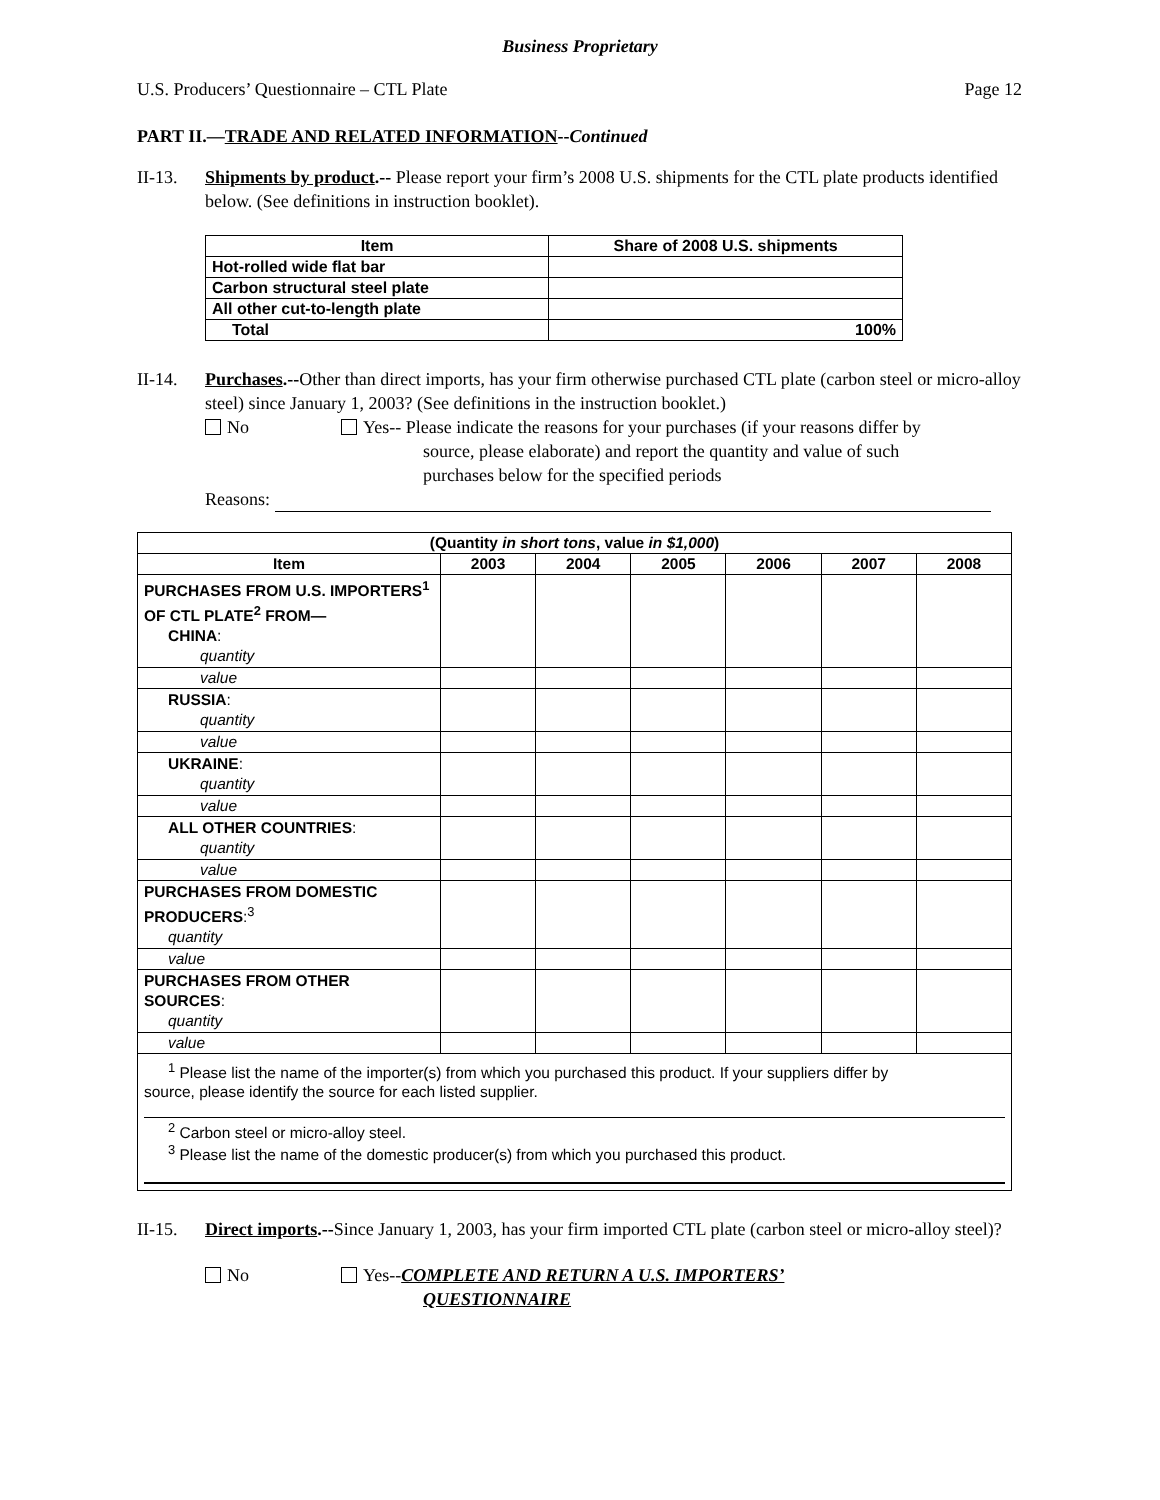Business Proprietary
U.S. Producers’ Questionnaire – CTL Plate Page 12
PART II.—TRADE AND RELATED INFORMATION--Continued
II-13. Shipments by product.-- Please report your firm’s 2008 U.S. shipments for the CTL plate products identified below. (See definitions in instruction booklet).
| Item | Share of 2008 U.S. shipments |
| --- | --- |
| Hot-rolled wide flat bar | |
| Carbon structural steel plate | |
| All other cut-to-length plate | |
| Total | 100% |
II-14. Purchases.--Other than direct imports, has your firm otherwise purchased CTL plate (carbon steel or micro-alloy steel) since January 1, 2003? (See definitions in the instruction booklet.)
No Yes-- Please indicate the reasons for your purchases (if your reasons differ by
source, please elaborate) and report the quantity and value of such
purchases below for the specified periods
Reasons:
| (Quantity in short tons , value in $1,000 ) | | | | | | |
| --- | --- | --- | --- | --- | --- | --- |
| Item | 2003 | 2004 | 2005 | 2006 | 2007 | 2008 |
| PURCHASES FROM U.S. IMPORTERS<sup>1</sup> OF CTL PLATE<sup>2</sup> FROM— CHINA : quantity | | | | | | |
| value | | | | | | |
| RUSSIA : quantity | | | | | | |
| value | | | | | | |
| UKRAINE : quantity | | | | | | |
| value | | | | | | |
| ALL OTHER COUNTRIES : quantity | | | | | | |
| value | | | | | | |
| PURCHASES FROM DOMESTIC PRODUCERS :<sup>3</sup> quantity | | | | | | |
| value | | | | | | |
| PURCHASES FROM OTHER SOURCES : quantity | | | | | | |
| value | | | | | | |
| <sup>1</sup> Please list the name of the importer(s) from which you purchased this product. If your suppliers differ by source, please identify the source for each listed supplier. <sup>2</sup> Carbon steel or micro-alloy steel. <sup>3</sup> Please list the name of the domestic producer(s) from which you purchased this product. | | | | | | |
II-15. Direct imports.--Since January 1, 2003, has your firm imported CTL plate (carbon steel or micro-alloy steel)?
No Yes--COMPLETE AND RETURN A U.S. IMPORTERS’
QUESTIONNAIRE